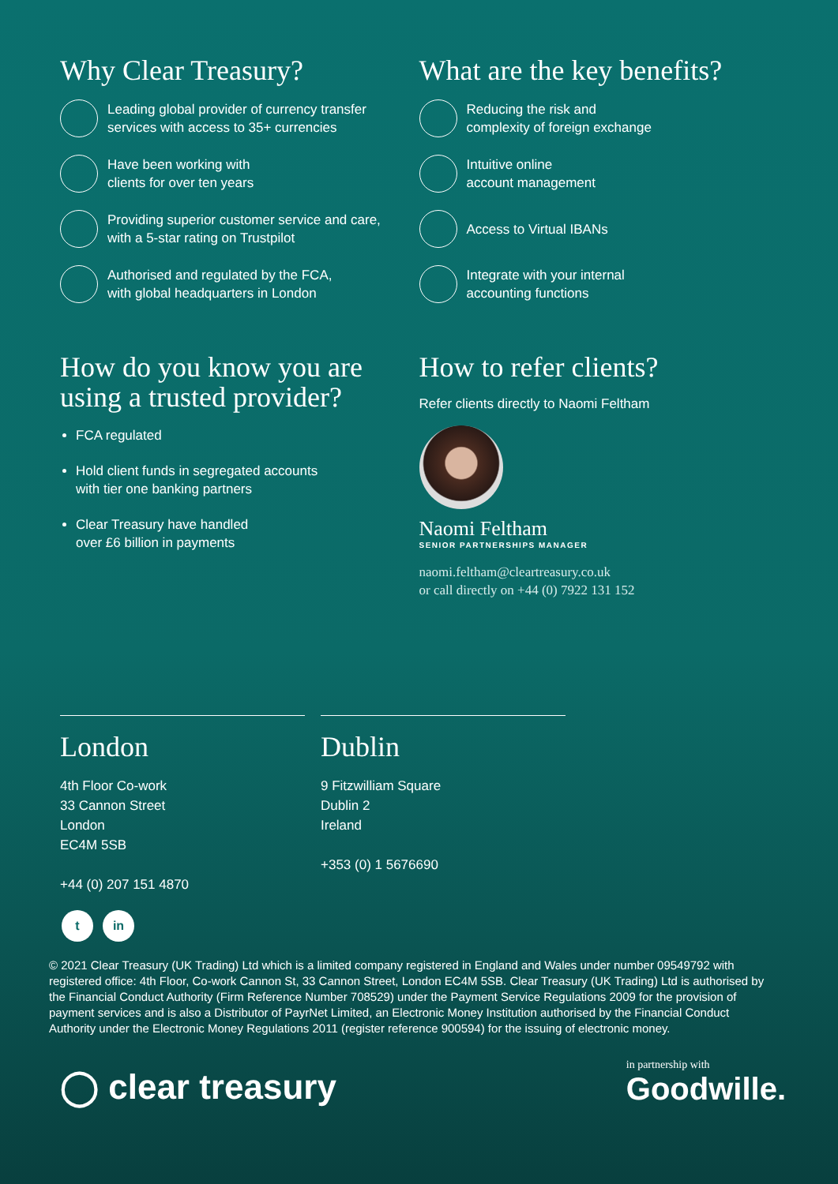Why Clear Treasury?
Leading global provider of currency transfer
services with access to 35+ currencies
Have been working with
clients for over ten years
Providing superior customer service and care,
with a 5-star rating on Trustpilot
Authorised and regulated by the FCA,
with global headquarters in London
What are the key benefits?
Reducing the risk and
complexity of foreign exchange
Intuitive online
account management
Access to Virtual IBANs
Integrate with your internal
accounting functions
How do you know you are
using a trusted provider?
FCA regulated
Hold client funds in segregated accounts
with tier one banking partners
Clear Treasury have handled
over £6 billion in payments
How to refer clients?
Refer clients directly to Naomi Feltham
Naomi Feltham
SENIOR PARTNERSHIPS MANAGER
naomi.feltham@cleartreasury.co.uk
or call directly on +44 (0) 7922 131 152
London
4th Floor Co-work
33 Cannon Street
London
EC4M 5SB
+44 (0) 207 151 4870
Dublin
9 Fitzwilliam Square
Dublin 2
Ireland
+353 (0) 1 5676690
t in
© 2021 Clear Treasury (UK Trading) Ltd which is a limited company registered in England and Wales under number 09549792 with registered office: 4th Floor, Co-work Cannon St, 33 Cannon Street, London EC4M 5SB. Clear Treasury (UK Trading) Ltd is authorised by the Financial Conduct Authority (Firm Reference Number 708529) under the Payment Service Regulations 2009 for the provision of payment services and is also a Distributor of PayrNet Limited, an Electronic Money Institution authorised by the Financial Conduct Authority under the Electronic Money Regulations 2011 (register reference 900594) for the issuing of electronic money.
◯ clear treasury
in partnership with
Goodwille.